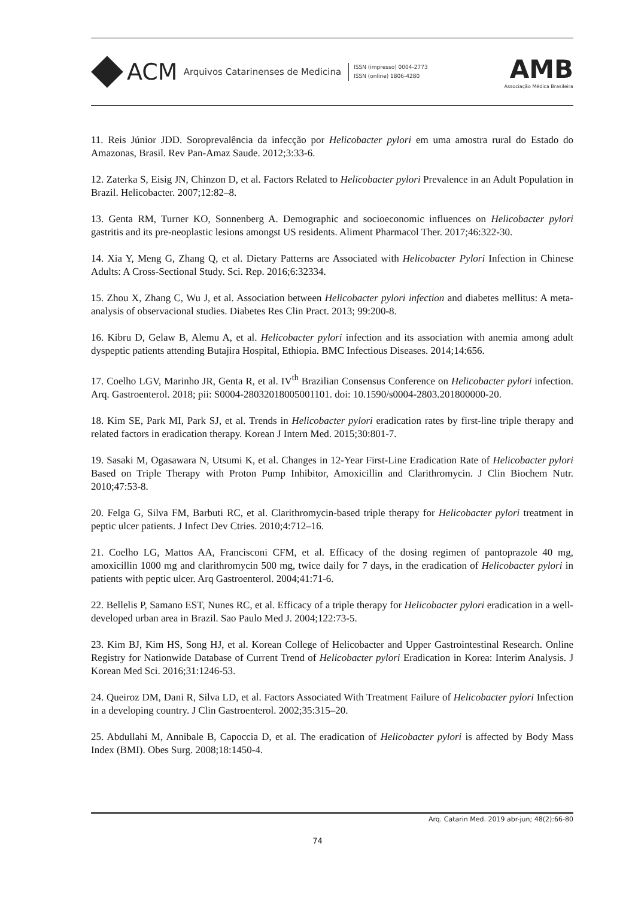ACM Arquivos Catarinenses de Medicina
ISSN (impresso) 0004-2773
ISSN (online) 1806-4280
AMB
Associação Médica Brasileira
11. Reis Júnior JDD. Soroprevalência da infecção por Helicobacter pylori em uma amostra rural do Estado do Amazonas, Brasil. Rev Pan-Amaz Saude. 2012;3:33-6.
12. Zaterka S, Eisig JN, Chinzon D, et al. Factors Related to Helicobacter pylori Prevalence in an Adult Population in Brazil. Helicobacter. 2007;12:82–8.
13. Genta RM, Turner KO, Sonnenberg A. Demographic and socioeconomic influences on Helicobacter pylori gastritis and its pre-neoplastic lesions amongst US residents. Aliment Pharmacol Ther. 2017;46:322-30.
14. Xia Y, Meng G, Zhang Q, et al. Dietary Patterns are Associated with Helicobacter Pylori Infection in Chinese Adults: A Cross-Sectional Study. Sci. Rep. 2016;6:32334.
15. Zhou X, Zhang C, Wu J, et al. Association between Helicobacter pylori infection and diabetes mellitus: A meta-analysis of observacional studies. Diabetes Res Clin Pract. 2013; 99:200-8.
16. Kibru D, Gelaw B, Alemu A, et al. Helicobacter pylori infection and its association with anemia among adult dyspeptic patients attending Butajira Hospital, Ethiopia. BMC Infectious Diseases. 2014;14:656.
17. Coelho LGV, Marinho JR, Genta R, et al. IV<sup>th</sup> Brazilian Consensus Conference on Helicobacter pylori infection. Arq. Gastroenterol. 2018; pii: S0004-28032018005001101. doi: 10.1590/s0004-2803.201800000-20.
18. Kim SE, Park MI, Park SJ, et al. Trends in Helicobacter pylori eradication rates by first-line triple therapy and related factors in eradication therapy. Korean J Intern Med. 2015;30:801-7.
19. Sasaki M, Ogasawara N, Utsumi K, et al. Changes in 12-Year First-Line Eradication Rate of Helicobacter pylori Based on Triple Therapy with Proton Pump Inhibitor, Amoxicillin and Clarithromycin. J Clin Biochem Nutr. 2010;47:53-8.
20. Felga G, Silva FM, Barbuti RC, et al. Clarithromycin-based triple therapy for Helicobacter pylori treatment in peptic ulcer patients. J Infect Dev Ctries. 2010;4:712–16.
21. Coelho LG, Mattos AA, Francisconi CFM, et al. Efficacy of the dosing regimen of pantoprazole 40 mg, amoxicillin 1000 mg and clarithromycin 500 mg, twice daily for 7 days, in the eradication of Helicobacter pylori in patients with peptic ulcer. Arq Gastroenterol. 2004;41:71-6.
22. Bellelis P, Samano EST, Nunes RC, et al. Efficacy of a triple therapy for Helicobacter pylori eradication in a well-developed urban area in Brazil. Sao Paulo Med J. 2004;122:73-5.
23. Kim BJ, Kim HS, Song HJ, et al. Korean College of Helicobacter and Upper Gastrointestinal Research. Online Registry for Nationwide Database of Current Trend of Helicobacter pylori Eradication in Korea: Interim Analysis. J Korean Med Sci. 2016;31:1246-53.
24. Queiroz DM, Dani R, Silva LD, et al. Factors Associated With Treatment Failure of Helicobacter pylori Infection in a developing country. J Clin Gastroenterol. 2002;35:315–20.
25. Abdullahi M, Annibale B, Capoccia D, et al. The eradication of Helicobacter pylori is affected by Body Mass Index (BMI). Obes Surg. 2008;18:1450-4.
Arq. Catarin Med. 2019 abr-jun; 48(2):66-80
74